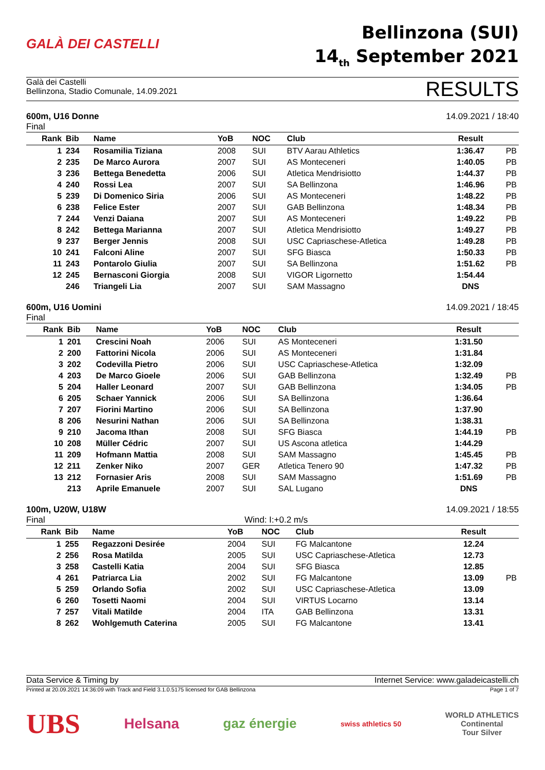GALÀ DEI CASTELLI
Bellinzona (SUI)
14<sub>th</sub> September 2021
Galà dei Castelli
Bellinzona, Stadio Comunale, 14.09.2021
RESULTS
600m, U16 Donne
Final
14.09.2021 / 18:40
| Rank | Bib | Name | YoB | NOC | Club | Result | |
| --- | --- | --- | --- | --- | --- | --- | --- |
| 1 | 234 | Rosamilia Tiziana | 2008 | SUI | BTV Aarau Athletics | 1:36.47 | PB |
| 2 | 235 | De Marco Aurora | 2007 | SUI | AS Monteceneri | 1:40.05 | PB |
| 3 | 236 | Bettega Benedetta | 2006 | SUI | Atletica Mendrisiotto | 1:44.37 | PB |
| 4 | 240 | Rossi Lea | 2007 | SUI | SA Bellinzona | 1:46.96 | PB |
| 5 | 239 | Di Domenico Siria | 2006 | SUI | AS Monteceneri | 1:48.22 | PB |
| 6 | 238 | Felice Ester | 2007 | SUI | GAB Bellinzona | 1:48.34 | PB |
| 7 | 244 | Venzi Daiana | 2007 | SUI | AS Monteceneri | 1:49.22 | PB |
| 8 | 242 | Bettega Marianna | 2007 | SUI | Atletica Mendrisiotto | 1:49.27 | PB |
| 9 | 237 | Berger Jennis | 2008 | SUI | USC Capriaschese-Atletica | 1:49.28 | PB |
| 10 | 241 | Falconi Aline | 2007 | SUI | SFG Biasca | 1:50.33 | PB |
| 11 | 243 | Pontarolo Giulia | 2007 | SUI | SA Bellinzona | 1:51.62 | PB |
| 12 | 245 | Bernasconi Giorgia | 2008 | SUI | VIGOR Ligornetto | 1:54.44 | |
| | 246 | Triangeli Lia | 2007 | SUI | SAM Massagno | DNS | |
600m, U16 Uomini
Final
14.09.2021 / 18:45
| Rank | Bib | Name | YoB | NOC | Club | Result | |
| --- | --- | --- | --- | --- | --- | --- | --- |
| 1 | 201 | Crescini Noah | 2006 | SUI | AS Monteceneri | 1:31.50 | |
| 2 | 200 | Fattorini Nicola | 2006 | SUI | AS Monteceneri | 1:31.84 | |
| 3 | 202 | Codevilla Pietro | 2006 | SUI | USC Capriaschese-Atletica | 1:32.09 | |
| 4 | 203 | De Marco Gioele | 2006 | SUI | GAB Bellinzona | 1:32.49 | PB |
| 5 | 204 | Haller Leonard | 2007 | SUI | GAB Bellinzona | 1:34.05 | PB |
| 6 | 205 | Schaer Yannick | 2006 | SUI | SA Bellinzona | 1:36.64 | |
| 7 | 207 | Fiorini Martino | 2006 | SUI | SA Bellinzona | 1:37.90 | |
| 8 | 206 | Nesurini Nathan | 2006 | SUI | SA Bellinzona | 1:38.31 | |
| 9 | 210 | Jacoma Ithan | 2008 | SUI | SFG Biasca | 1:44.19 | PB |
| 10 | 208 | Müller Cédric | 2007 | SUI | US Ascona atletica | 1:44.29 | |
| 11 | 209 | Hofmann Mattia | 2008 | SUI | SAM Massagno | 1:45.45 | PB |
| 12 | 211 | Zenker Niko | 2007 | GER | Atletica Tenero 90 | 1:47.32 | PB |
| 13 | 212 | Fornasier Aris | 2008 | SUI | SAM Massagno | 1:51.69 | PB |
| | 213 | Aprile Emanuele | 2007 | SUI | SAL Lugano | DNS | |
100m, U20W, U18W
Final
Wind: I:+0.2 m/s 14.09.2021 / 18:55
| Rank | Bib | Name | YoB | NOC | Club | Result | |
| --- | --- | --- | --- | --- | --- | --- | --- |
| 1 | 255 | Regazzoni Desirée | 2004 | SUI | FG Malcantone | 12.24 | |
| 2 | 256 | Rosa Matilda | 2005 | SUI | USC Capriaschese-Atletica | 12.73 | |
| 3 | 258 | Castelli Katia | 2004 | SUI | SFG Biasca | 12.85 | |
| 4 | 261 | Patriarca Lia | 2002 | SUI | FG Malcantone | 13.09 | PB |
| 5 | 259 | Orlando Sofia | 2002 | SUI | USC Capriaschese-Atletica | 13.09 | |
| 6 | 260 | Tosetti Naomi | 2004 | SUI | VIRTUS Locarno | 13.14 | |
| 7 | 257 | Vitali Matilde | 2004 | ITA | GAB Bellinzona | 13.31 | |
| 8 | 262 | Wohlgemuth Caterina | 2005 | SUI | FG Malcantone | 13.41 | |
Data Service & Timing by Internet Service: www.galadeicastelli.ch
Printed at 20.09.2021 14:36:09 with Track and Field 3.1.0.5175 licensed for GAB Bellinzona
Page 1 of 7
UBS Helsana gaz énergie swiss athletics 50 WORLD ATHLETICS
Continental
Tour Silver